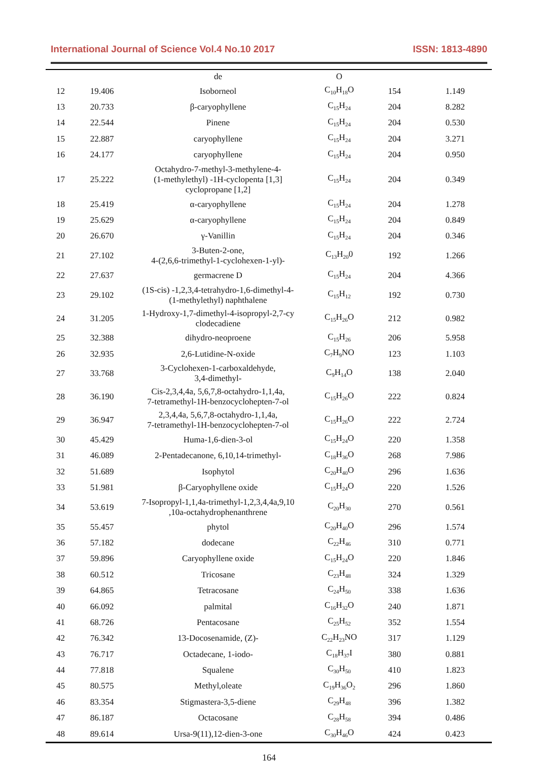International Journal of Science Vol.4 No.10 2017 ISSN: 1813-4890
| | | de | O | | |
| 12 | 19.406 | Isoborneol | C<sub>10</sub>H<sub>18</sub>O | 154 | 1.149 |
| 13 | 20.733 | β-caryophyllene | C<sub>15</sub>H<sub>24</sub> | 204 | 8.282 |
| 14 | 22.544 | Pinene | C<sub>15</sub>H<sub>24</sub> | 204 | 0.530 |
| 15 | 22.887 | caryophyllene | C<sub>15</sub>H<sub>24</sub> | 204 | 3.271 |
| 16 | 24.177 | caryophyllene | C<sub>15</sub>H<sub>24</sub> | 204 | 0.950 |
| 17 | 25.222 | Octahydro-7-methyl-3-methylene-4- (1-methylethyl) -1H-cyclopenta [1,3] cyclopropane [1,2] | C<sub>15</sub>H<sub>24</sub> | 204 | 0.349 |
| 18 | 25.419 | α-caryophyllene | C<sub>15</sub>H<sub>24</sub> | 204 | 1.278 |
| 19 | 25.629 | α-caryophyllene | C<sub>15</sub>H<sub>24</sub> | 204 | 0.849 |
| 20 | 26.670 | γ-Vanillin | C<sub>15</sub>H<sub>24</sub> | 204 | 0.346 |
| 21 | 27.102 | 3-Buten-2-one, 4-(2,6,6-trimethyl-1-cyclohexen-1-yl)- | C<sub>13</sub>H<sub>20</sub>0 | 192 | 1.266 |
| 22 | 27.637 | germacrene D | C<sub>15</sub>H<sub>24</sub> | 204 | 4.366 |
| 23 | 29.102 | (1S-cis) -1,2,3,4-tetrahydro-1,6-dimethyl-4- (1-methylethyl) naphthalene | C<sub>15</sub>H<sub>12</sub> | 192 | 0.730 |
| 24 | 31.205 | 1-Hydroxy-1,7-dimethyl-4-isopropyl-2,7-cy clodecadiene | C<sub>15</sub>H<sub>26</sub>O | 212 | 0.982 |
| 25 | 32.388 | dihydro-neoproene | C<sub>15</sub>H<sub>26</sub> | 206 | 5.958 |
| 26 | 32.935 | 2,6-Lutidine-N-oxide | C<sub>7</sub>H<sub>9</sub>NO | 123 | 1.103 |
| 27 | 33.768 | 3-Cyclohexen-1-carboxaldehyde, 3,4-dimethyl- | C<sub>9</sub>H<sub>14</sub>O | 138 | 2.040 |
| 28 | 36.190 | Cis-2,3,4,4a, 5,6,7,8-octahydro-1,1,4a, 7-tetramethyl-1H-benzocyclohepten-7-ol | C<sub>15</sub>H<sub>26</sub>O | 222 | 0.824 |
| 29 | 36.947 | 2,3,4,4a, 5,6,7,8-octahydro-1,1,4a, 7-tetramethyl-1H-benzocyclohepten-7-ol | C<sub>15</sub>H<sub>26</sub>O | 222 | 2.724 |
| 30 | 45.429 | Huma-1,6-dien-3-ol | C<sub>15</sub>H<sub>24</sub>O | 220 | 1.358 |
| 31 | 46.089 | 2-Pentadecanone, 6,10,14-trimethyl- | C<sub>18</sub>H<sub>36</sub>O | 268 | 7.986 |
| 32 | 51.689 | Isophytol | C<sub>20</sub>H<sub>40</sub>O | 296 | 1.636 |
| 33 | 51.981 | β-Caryophyllene oxide | C<sub>15</sub>H<sub>24</sub>O | 220 | 1.526 |
| 34 | 53.619 | 7-Isopropyl-1,1,4a-trimethyl-1,2,3,4,4a,9,10 ,10a-octahydrophenanthrene | C<sub>20</sub>H<sub>30</sub> | 270 | 0.561 |
| 35 | 55.457 | phytol | C<sub>20</sub>H<sub>40</sub>O | 296 | 1.574 |
| 36 | 57.182 | dodecane | C<sub>22</sub>H<sub>46</sub> | 310 | 0.771 |
| 37 | 59.896 | Caryophyllene oxide | C<sub>15</sub>H<sub>24</sub>O | 220 | 1.846 |
| 38 | 60.512 | Tricosane | C<sub>23</sub>H<sub>48</sub> | 324 | 1.329 |
| 39 | 64.865 | Tetracosane | C<sub>24</sub>H<sub>50</sub> | 338 | 1.636 |
| 40 | 66.092 | palmital | C<sub>16</sub>H<sub>32</sub>O | 240 | 1.871 |
| 41 | 68.726 | Pentacosane | C<sub>25</sub>H<sub>52</sub> | 352 | 1.554 |
| 42 | 76.342 | 13-Docosenamide, (Z)- | C<sub>22</sub>H<sub>23</sub>NO | 317 | 1.129 |
| 43 | 76.717 | Octadecane, 1-iodo- | C<sub>18</sub>H<sub>37</sub>I | 380 | 0.881 |
| 44 | 77.818 | Squalene | C<sub>30</sub>H<sub>50</sub> | 410 | 1.823 |
| 45 | 80.575 | Methyl,oleate | C<sub>19</sub>H<sub>36</sub>O<sub>2</sub> | 296 | 1.860 |
| 46 | 83.354 | Stigmastera-3,5-diene | C<sub>29</sub>H<sub>48</sub> | 396 | 1.382 |
| 47 | 86.187 | Octacosane | C<sub>28</sub>H<sub>58</sub> | 394 | 0.486 |
| 48 | 89.614 | Ursa-9(11),12-dien-3-one | C<sub>30</sub>H<sub>46</sub>O | 424 | 0.423 |
164